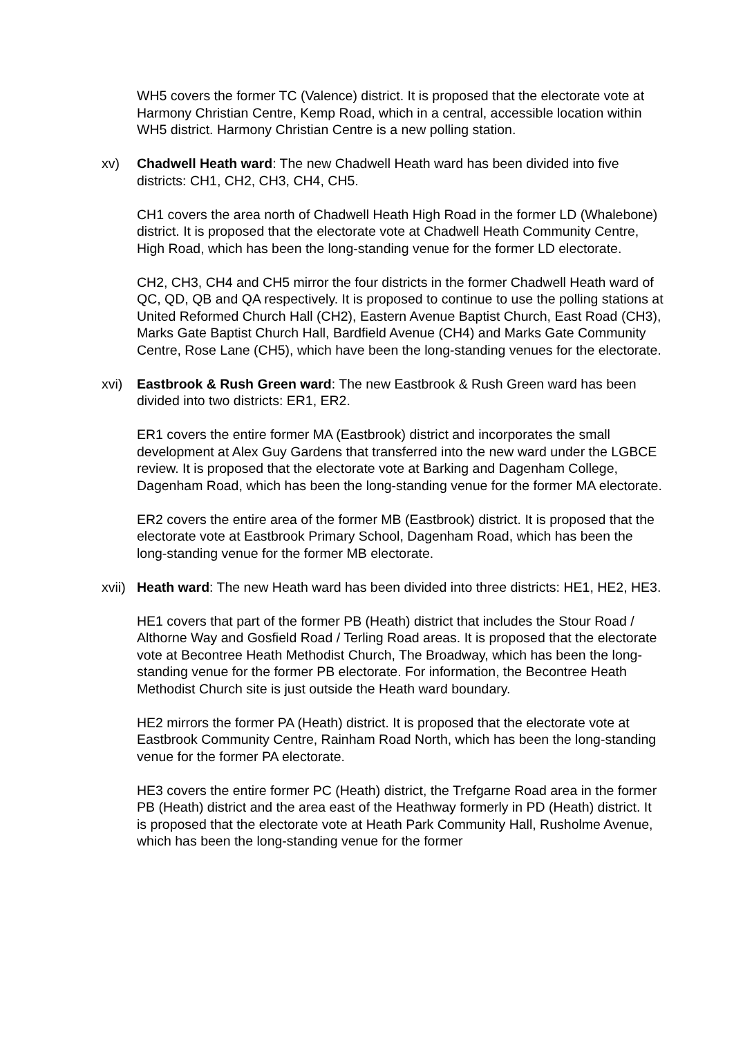WH5 covers the former TC (Valence) district. It is proposed that the electorate vote at Harmony Christian Centre, Kemp Road, which in a central, accessible location within WH5 district. Harmony Christian Centre is a new polling station.
xv) Chadwell Heath ward: The new Chadwell Heath ward has been divided into five districts: CH1, CH2, CH3, CH4, CH5.
CH1 covers the area north of Chadwell Heath High Road in the former LD (Whalebone) district. It is proposed that the electorate vote at Chadwell Heath Community Centre, High Road, which has been the long-standing venue for the former LD electorate.
CH2, CH3, CH4 and CH5 mirror the four districts in the former Chadwell Heath ward of QC, QD, QB and QA respectively. It is proposed to continue to use the polling stations at United Reformed Church Hall (CH2), Eastern Avenue Baptist Church, East Road (CH3), Marks Gate Baptist Church Hall, Bardfield Avenue (CH4) and Marks Gate Community Centre, Rose Lane (CH5), which have been the long-standing venues for the electorate.
xvi) Eastbrook & Rush Green ward: The new Eastbrook & Rush Green ward has been divided into two districts: ER1, ER2.
ER1 covers the entire former MA (Eastbrook) district and incorporates the small development at Alex Guy Gardens that transferred into the new ward under the LGBCE review. It is proposed that the electorate vote at Barking and Dagenham College, Dagenham Road, which has been the long-standing venue for the former MA electorate.
ER2 covers the entire area of the former MB (Eastbrook) district. It is proposed that the electorate vote at Eastbrook Primary School, Dagenham Road, which has been the long-standing venue for the former MB electorate.
xvii) Heath ward: The new Heath ward has been divided into three districts: HE1, HE2, HE3.
HE1 covers that part of the former PB (Heath) district that includes the Stour Road / Althorne Way and Gosfield Road / Terling Road areas. It is proposed that the electorate vote at Becontree Heath Methodist Church, The Broadway, which has been the long-standing venue for the former PB electorate. For information, the Becontree Heath Methodist Church site is just outside the Heath ward boundary.
HE2 mirrors the former PA (Heath) district. It is proposed that the electorate vote at Eastbrook Community Centre, Rainham Road North, which has been the long-standing venue for the former PA electorate.
HE3 covers the entire former PC (Heath) district, the Trefgarne Road area in the former PB (Heath) district and the area east of the Heathway formerly in PD (Heath) district. It is proposed that the electorate vote at Heath Park Community Hall, Rusholme Avenue, which has been the long-standing venue for the former